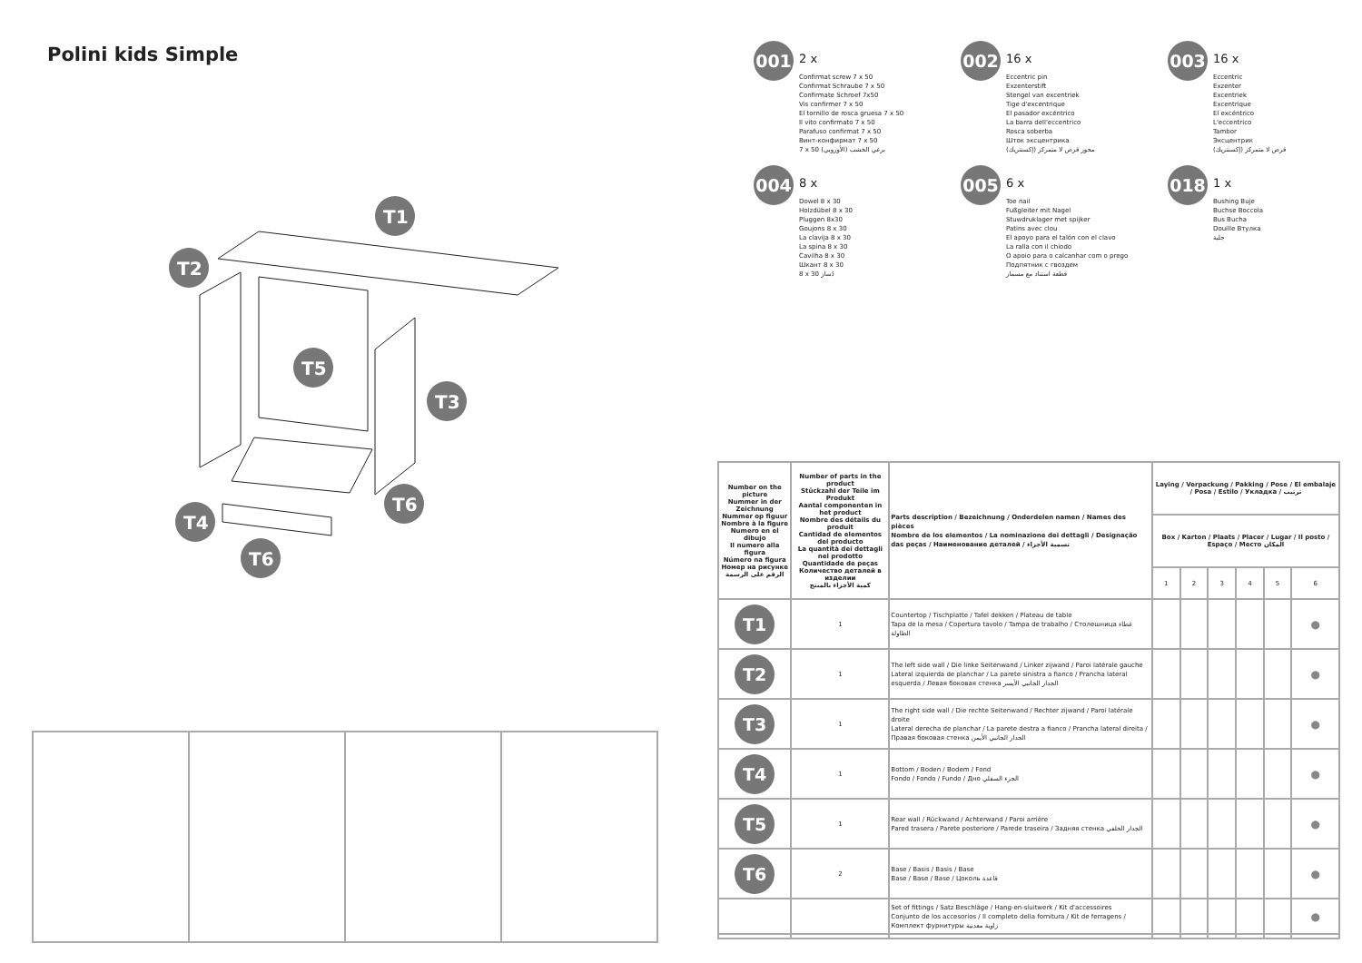Polini kids Simple
T1
T2
T5
T3
T4
T6
T6
001
2 x
Confirmat screw 7 x 50
Confirmat Schraube 7 x 50
Confirmate Schroef 7x50
Vis confirmer 7 x 50
El tornillo de rosca gruesa 7 x 50
Il vito confirmato 7 x 50
Parafuso confirmat 7 x 50
Винт-конфирмат 7 x 50
7 x 50 برغي الخشب (الأوروبي)
002
16 x
Eccentric pin
Exzenterstift
Stengel van excentriek
Tige d'excentrique
El pasador excéntrico
La barra dell'eccentrico
Rosca soberba
Шток эксцентрика
محور قرص لا متمركز (إكسنتريك)
003
16 x
Eccentric
Exzenter
Excentriek
Excentrique
El excéntrico
L'eccentrico
Tambor
Эксцентрик
قرص لا متمركز (إكسنتريك)
004
8 x
Dowel 8 x 30
Holzdübel 8 x 30
Pluggen 8x30
Goujons 8 x 30
La clavija 8 x 30
La spina 8 x 30
Cavilha 8 x 30
Шкант 8 x 30
8 x 30 دُسار
005
6 x
Toe nail
Fußgleiter mit Nagel
Stuwdruklager met spijker
Patins avec clou
El apoyo para el talón con el clavo
La ralla con il chiodo
O apoio para o calcanhar com o prego
Подпятник с гвоздем
قطعة استناد مع مسمار
018
1 x
Bushing Buje
Buchse Boccola
Bus Bucha
Douille Втулка
جلبة
| Number on the picture Nummer in der Zeichnung Nummer op figuur Nombre à la figure Numero en el dibujo Il numero alla figura Número na figura Номер на рисунке الرقم على الرسمة | Number of parts in the product Stückzahl der Teile im Produkt Aantal componenten in het product Nombre des détails du produit Cantidad de elementos del producto La quantità dei dettagli nel prodotto Quantidade de peças Количество деталей в изделии كمية الأجزاء بالمنتج | Parts description / Bezeichnung / Onderdelen namen / Names des pièces Nombre de los elementos / La nominazione dei dettagli / Designação das peças / Наименование деталей / تسمية الأجزاء | Laying / Verpackung / Pakking / Pose / El embalaje / Posa / Estilo / Укладка / ترتيب | | | | | |
| --- | --- | --- | --- | --- | --- | --- | --- | --- |
| | | | Box / Karton / Plaats / Placer / Lugar / Il posto / Espaço / Место المكان | | | | | |
| | | | 1 | 2 | 3 | 4 | 5 | 6 |
| T1 | 1 | Countertop / Tischplatte / Tafel dekken / Plateau de table Tapa de la mesa / Copertura tavolo / Tampa de trabalho / Столешница غطاء الطاولة | | | | | | ● |
| T2 | 1 | The left side wall / Die linke Seitenwand / Linker zijwand / Paroi latérale gauche Lateral izquierda de planchar / La parete sinistra a fianco / Prancha lateral esquerda / Левая боковая стенка الجدار الجانبي الأيسر | | | | | | ● |
| T3 | 1 | The right side wall / Die rechte Seitenwand / Rechter zijwand / Paroi latérale droite Lateral derecha de planchar / La parete destra a fianco / Prancha lateral direita / Правая боковая стенка الجدار الجانبي الأيمن | | | | | | ● |
| T4 | 1 | Bottom / Boden / Bodem / Fond Fondo / Fondo / Fundo / Дно الجزء السفلي | | | | | | ● |
| T5 | 1 | Rear wall / Rückwand / Achterwand / Paroi arrière Pared trasera / Parete posteriore / Parede traseira / Задняя стенка الجدار الخلفي | | | | | | ● |
| T6 | 2 | Base / Basis / Basis / Base Base / Base / Base / Цоколь قاعدة | | | | | | ● |
| | | Set of fittings / Satz Beschläge / Hang-en-sluitwerk / Kit d'accessoires Conjunto de los accesorios / Il completo della fornitura / Kit de ferragens / Комплект фурнитуры زاوية معدنية | | | | | | ● |